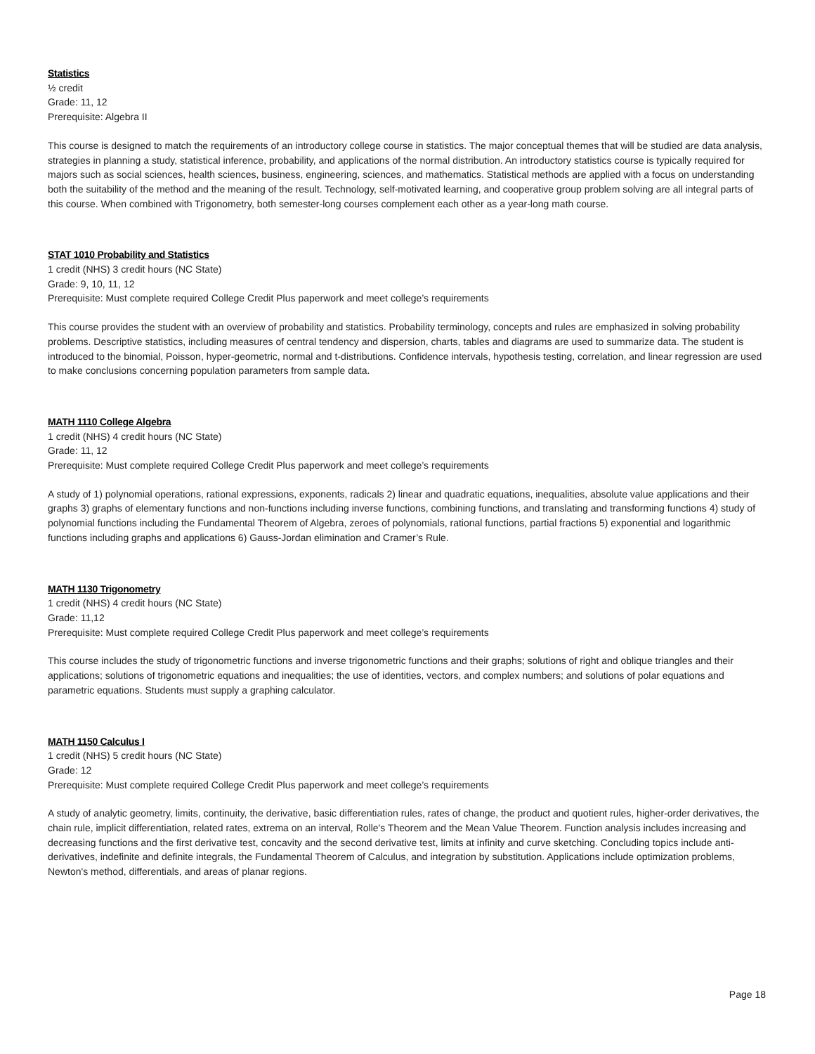Statistics
½ credit
Grade: 11, 12
Prerequisite: Algebra II
This course is designed to match the requirements of an introductory college course in statistics. The major conceptual themes that will be studied are data analysis, strategies in planning a study, statistical inference, probability, and applications of the normal distribution. An introductory statistics course is typically required for majors such as social sciences, health sciences, business, engineering, sciences, and mathematics. Statistical methods are applied with a focus on understanding both the suitability of the method and the meaning of the result. Technology, self-motivated learning, and cooperative group problem solving are all integral parts of this course. When combined with Trigonometry, both semester-long courses complement each other as a year-long math course.
STAT 1010 Probability and Statistics
1 credit (NHS) 3 credit hours (NC State)
Grade: 9, 10, 11, 12
Prerequisite: Must complete required College Credit Plus paperwork and meet college’s requirements
This course provides the student with an overview of probability and statistics. Probability terminology, concepts and rules are emphasized in solving probability problems. Descriptive statistics, including measures of central tendency and dispersion, charts, tables and diagrams are used to summarize data. The student is introduced to the binomial, Poisson, hyper-geometric, normal and t-distributions. Confidence intervals, hypothesis testing, correlation, and linear regression are used to make conclusions concerning population parameters from sample data.
MATH 1110 College Algebra
1 credit (NHS) 4 credit hours (NC State)
Grade: 11, 12
Prerequisite: Must complete required College Credit Plus paperwork and meet college’s requirements
A study of 1) polynomial operations, rational expressions, exponents, radicals 2) linear and quadratic equations, inequalities, absolute value applications and their graphs 3) graphs of elementary functions and non-functions including inverse functions, combining functions, and translating and transforming functions 4) study of polynomial functions including the Fundamental Theorem of Algebra, zeroes of polynomials, rational functions, partial fractions 5) exponential and logarithmic functions including graphs and applications 6) Gauss-Jordan elimination and Cramer’s Rule.
MATH 1130 Trigonometry
1 credit (NHS) 4 credit hours (NC State)
Grade: 11,12
Prerequisite: Must complete required College Credit Plus paperwork and meet college’s requirements
This course includes the study of trigonometric functions and inverse trigonometric functions and their graphs; solutions of right and oblique triangles and their applications; solutions of trigonometric equations and inequalities; the use of identities, vectors, and complex numbers; and solutions of polar equations and parametric equations. Students must supply a graphing calculator.
MATH 1150 Calculus I
1 credit (NHS) 5 credit hours (NC State)
Grade: 12
Prerequisite: Must complete required College Credit Plus paperwork and meet college’s requirements
A study of analytic geometry, limits, continuity, the derivative, basic differentiation rules, rates of change, the product and quotient rules, higher-order derivatives, the chain rule, implicit differentiation, related rates, extrema on an interval, Rolle's Theorem and the Mean Value Theorem. Function analysis includes increasing and decreasing functions and the first derivative test, concavity and the second derivative test, limits at infinity and curve sketching. Concluding topics include anti-derivatives, indefinite and definite integrals, the Fundamental Theorem of Calculus, and integration by substitution. Applications include optimization problems, Newton's method, differentials, and areas of planar regions.
Page 18